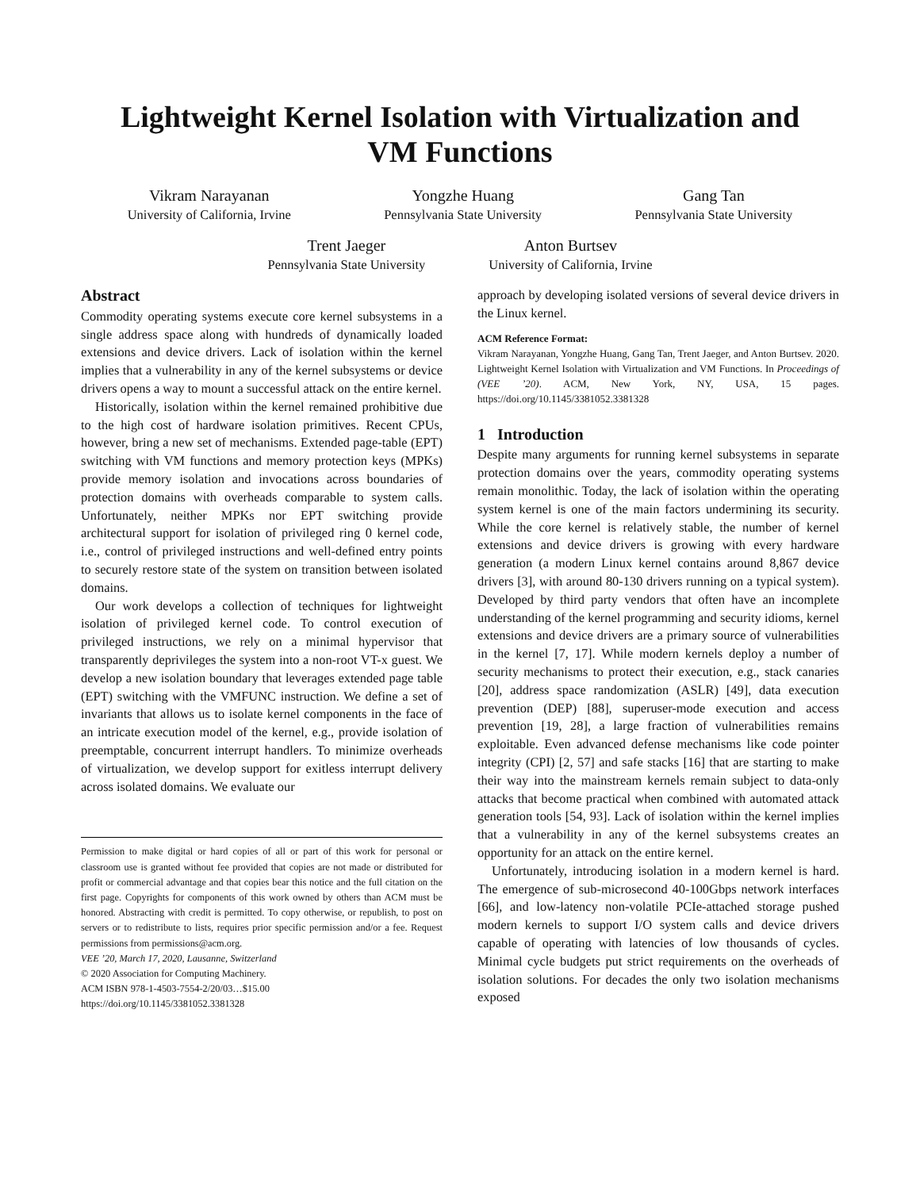Lightweight Kernel Isolation with Virtualization and
VM Functions
Vikram Narayanan
University of California, Irvine
Yongzhe Huang
Pennsylvania State University
Gang Tan
Pennsylvania State University
Trent Jaeger
Pennsylvania State University
Anton Burtsev
University of California, Irvine
Abstract
Commodity operating systems execute core kernel subsystems in a single address space along with hundreds of dynamically loaded extensions and device drivers. Lack of isolation within the kernel implies that a vulnerability in any of the kernel subsystems or device drivers opens a way to mount a successful attack on the entire kernel.
Historically, isolation within the kernel remained prohibitive due to the high cost of hardware isolation primitives. Recent CPUs, however, bring a new set of mechanisms. Extended page-table (EPT) switching with VM functions and memory protection keys (MPKs) provide memory isolation and invocations across boundaries of protection domains with overheads comparable to system calls. Unfortunately, neither MPKs nor EPT switching provide architectural support for isolation of privileged ring 0 kernel code, i.e., control of privileged instructions and well-defined entry points to securely restore state of the system on transition between isolated domains.
Our work develops a collection of techniques for lightweight isolation of privileged kernel code. To control execution of privileged instructions, we rely on a minimal hypervisor that transparently deprivileges the system into a non-root VT-x guest. We develop a new isolation boundary that leverages extended page table (EPT) switching with the VMFUNC instruction. We define a set of invariants that allows us to isolate kernel components in the face of an intricate execution model of the kernel, e.g., provide isolation of preemptable, concurrent interrupt handlers. To minimize overheads of virtualization, we develop support for exitless interrupt delivery across isolated domains. We evaluate our
Permission to make digital or hard copies of all or part of this work for personal or classroom use is granted without fee provided that copies are not made or distributed for profit or commercial advantage and that copies bear this notice and the full citation on the first page. Copyrights for components of this work owned by others than ACM must be honored. Abstracting with credit is permitted. To copy otherwise, or republish, to post on servers or to redistribute to lists, requires prior specific permission and/or a fee. Request permissions from permissions@acm.org.
VEE ’20, March 17, 2020, Lausanne, Switzerland
© 2020 Association for Computing Machinery.
ACM ISBN 978-1-4503-7554-2/20/03…$15.00
https://doi.org/10.1145/3381052.3381328
approach by developing isolated versions of several device drivers in the Linux kernel.
ACM Reference Format:
Vikram Narayanan, Yongzhe Huang, Gang Tan, Trent Jaeger, and Anton Burtsev. 2020. Lightweight Kernel Isolation with Virtualization and VM Functions. In Proceedings of (VEE ’20). ACM, New York, NY, USA, 15 pages. https://doi.org/10.1145/3381052.3381328
1 Introduction
Despite many arguments for running kernel subsystems in separate protection domains over the years, commodity operating systems remain monolithic. Today, the lack of isolation within the operating system kernel is one of the main factors undermining its security. While the core kernel is relatively stable, the number of kernel extensions and device drivers is growing with every hardware generation (a modern Linux kernel contains around 8,867 device drivers [3], with around 80-130 drivers running on a typical system). Developed by third party vendors that often have an incomplete understanding of the kernel programming and security idioms, kernel extensions and device drivers are a primary source of vulnerabilities in the kernel [7, 17]. While modern kernels deploy a number of security mechanisms to protect their execution, e.g., stack canaries [20], address space randomization (ASLR) [49], data execution prevention (DEP) [88], superuser-mode execution and access prevention [19, 28], a large fraction of vulnerabilities remains exploitable. Even advanced defense mechanisms like code pointer integrity (CPI) [2, 57] and safe stacks [16] that are starting to make their way into the mainstream kernels remain subject to data-only attacks that become practical when combined with automated attack generation tools [54, 93]. Lack of isolation within the kernel implies that a vulnerability in any of the kernel subsystems creates an opportunity for an attack on the entire kernel.
Unfortunately, introducing isolation in a modern kernel is hard. The emergence of sub-microsecond 40-100Gbps network interfaces [66], and low-latency non-volatile PCIe-attached storage pushed modern kernels to support I/O system calls and device drivers capable of operating with latencies of low thousands of cycles. Minimal cycle budgets put strict requirements on the overheads of isolation solutions. For decades the only two isolation mechanisms exposed